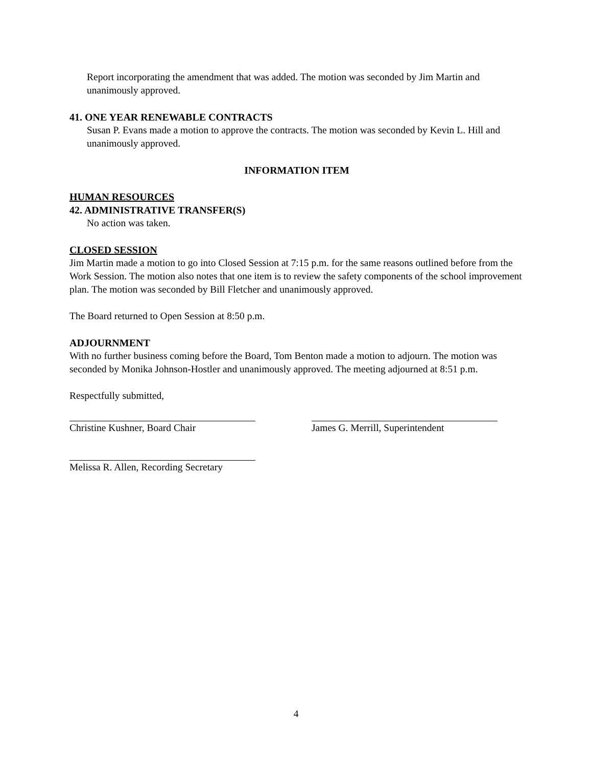Report incorporating the amendment that was added. The motion was seconded by Jim Martin and unanimously approved.
41. ONE YEAR RENEWABLE CONTRACTS
Susan P. Evans made a motion to approve the contracts. The motion was seconded by Kevin L. Hill and unanimously approved.
INFORMATION ITEM
HUMAN RESOURCES
42. ADMINISTRATIVE TRANSFER(S)
No action was taken.
CLOSED SESSION
Jim Martin made a motion to go into Closed Session at 7:15 p.m. for the same reasons outlined before from the Work Session. The motion also notes that one item is to review the safety components of the school improvement plan. The motion was seconded by Bill Fletcher and unanimously approved.
The Board returned to Open Session at 8:50 p.m.
ADJOURNMENT
With no further business coming before the Board, Tom Benton made a motion to adjourn. The motion was seconded by Monika Johnson-Hostler and unanimously approved. The meeting adjourned at 8:51 p.m.
Respectfully submitted,
Christine Kushner, Board Chair James G. Merrill, Superintendent
Melissa R. Allen, Recording Secretary
4